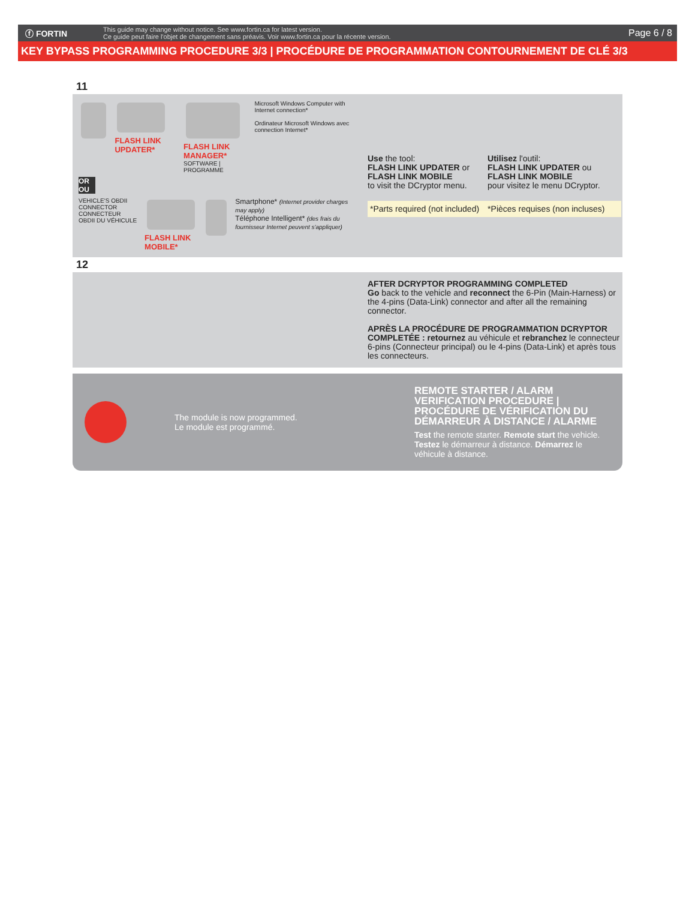ⓕ FORTIN
This guide may change without notice. See www.fortin.ca for latest version.
Ce guide peut faire l'objet de changement sans préavis. Voir www.fortin.ca pour la récente version.
Page 6 / 8
KEY BYPASS PROGRAMMING PROCEDURE 3/3 | PROCÉDURE DE PROGRAMMATION CONTOURNEMENT DE CLÉ 3/3
11
FLASH LINK UPDATER*
FLASH LINK MANAGER*
SOFTWARE | PROGRAMME
Microsoft Windows Computer with Internet connection*
Ordinateur Microsoft Windows avec connection Internet*
OR
OU
VEHICLE'S OBDII CONNECTOR
CONNECTEUR OBDII DU VÉHICULE
FLASH LINK MOBILE* Smartphone* (Internet provider charges may apply)
Téléphone Intelligent* (des frais du fournisseur Internet peuvent s'appliquer)
Use the tool:
FLASH LINK UPDATER or
FLASH LINK MOBILE
to visit the DCryptor menu.
Utilisez l'outil:
FLASH LINK UPDATER ou
FLASH LINK MOBILE
pour visitez le menu DCryptor.
*Parts required (not included) *Pièces requises (non incluses)
12
AFTER DCRYPTOR PROGRAMMING COMPLETED
Go back to the vehicle and reconnect the 6-Pin (Main-Harness) or the 4-pins (Data-Link) connector and after all the remaining connector.
APRÈS LA PROCÉDURE DE PROGRAMMATION DCRYPTOR COMPLETÉE : retournez au véhicule et rebranchez le connecteur 6-pins (Connecteur principal) ou le 4-pins (Data-Link) et après tous les connecteurs.
The module is now programmed.
Le module est programmé.
REMOTE STARTER / ALARM VERIFICATION PROCEDURE | PROCÉDURE DE VÉRIFICATION DU DÉMARREUR À DISTANCE / ALARME
Test the remote starter. Remote start the vehicle.
Testez le démarreur à distance. Démarrez le véhicule à distance.